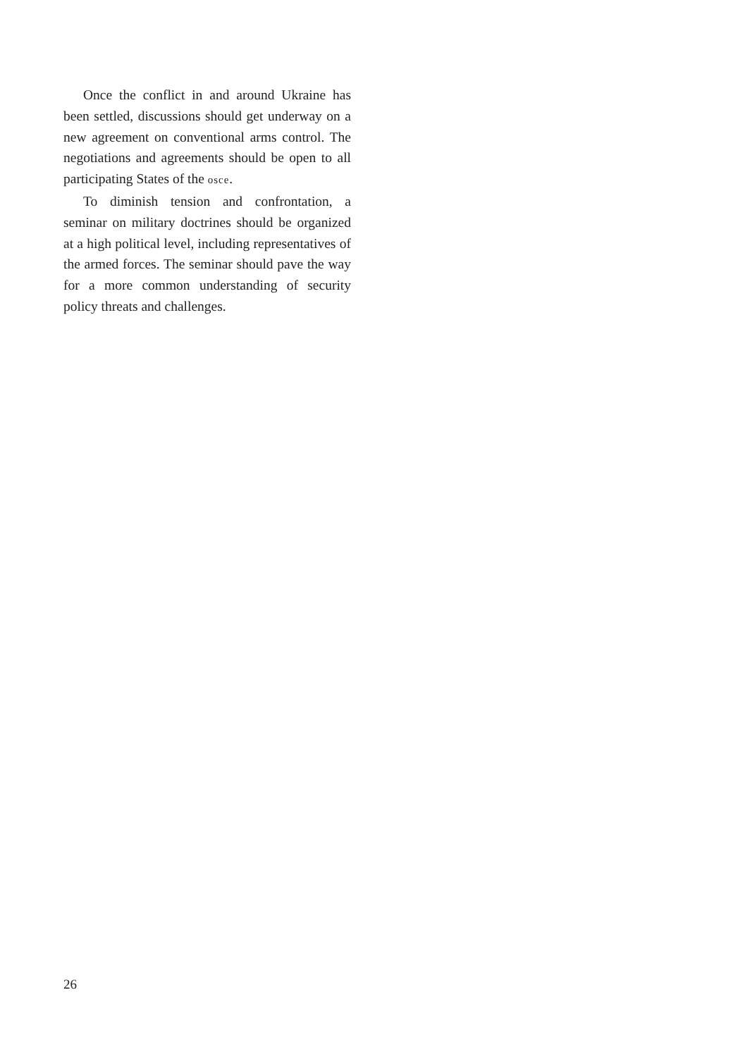Once the conflict in and around Ukraine has been settled, discussions should get underway on a new agreement on conventional arms control. The negotiations and agreements should be open to all participating States of the osce.
To diminish tension and confrontation, a seminar on military doctrines should be organized at a high political level, including representatives of the armed forces. The seminar should pave the way for a more common understanding of security policy threats and challenges.
26